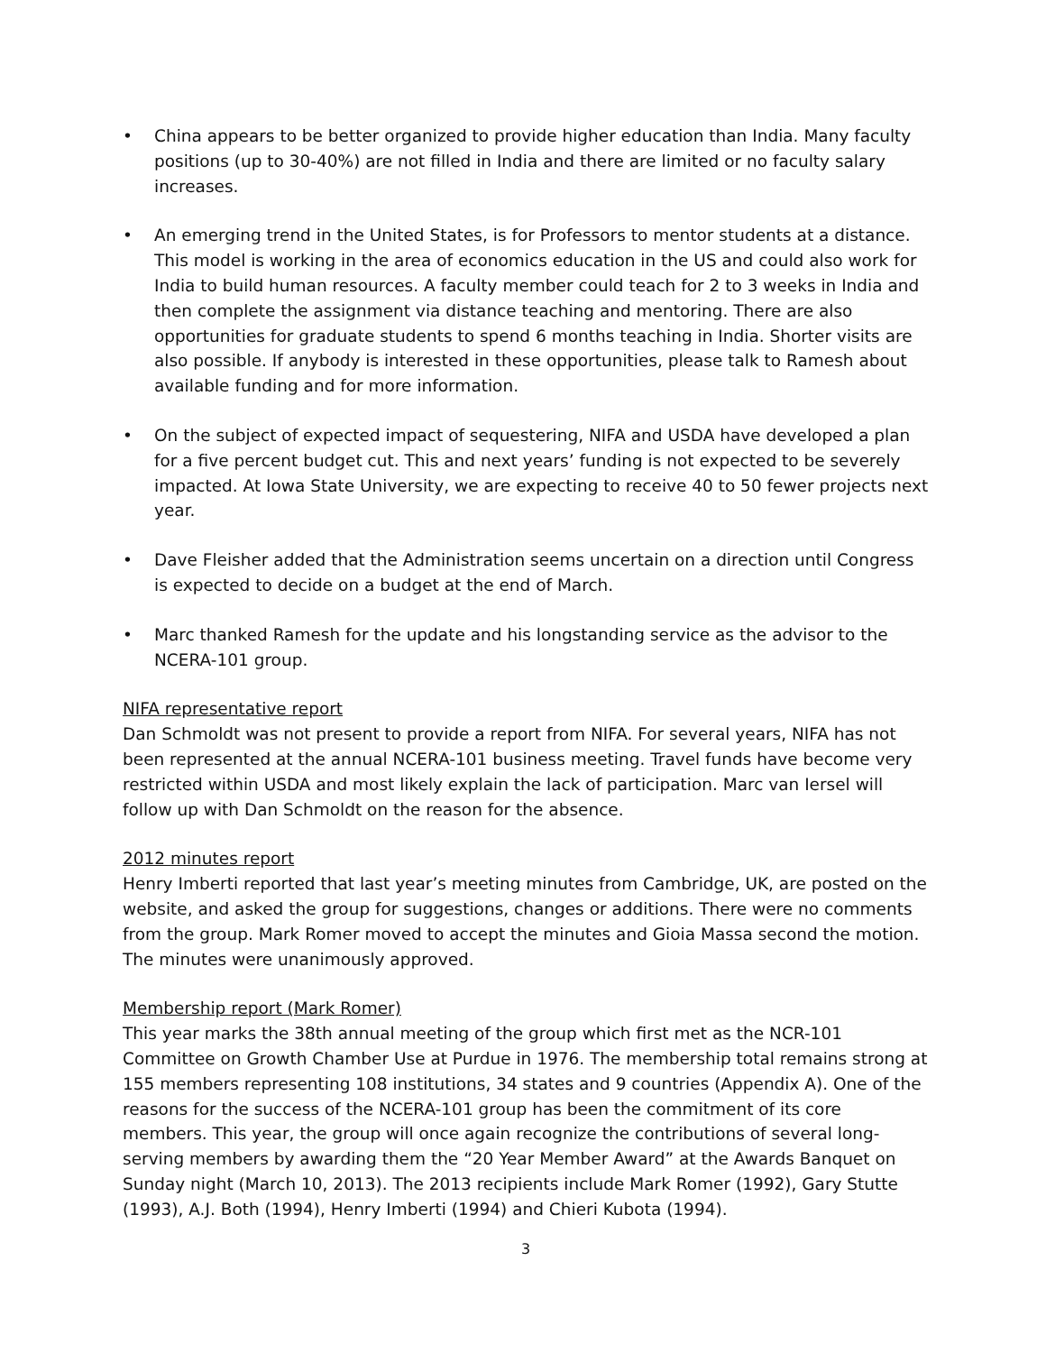• China appears to be better organized to provide higher education than India. Many faculty positions (up to 30-40%) are not filled in India and there are limited or no faculty salary increases.
• An emerging trend in the United States, is for Professors to mentor students at a distance. This model is working in the area of economics education in the US and could also work for India to build human resources. A faculty member could teach for 2 to 3 weeks in India and then complete the assignment via distance teaching and mentoring. There are also opportunities for graduate students to spend 6 months teaching in India. Shorter visits are also possible. If anybody is interested in these opportunities, please talk to Ramesh about available funding and for more information.
• On the subject of expected impact of sequestering, NIFA and USDA have developed a plan for a five percent budget cut. This and next years’ funding is not expected to be severely impacted. At Iowa State University, we are expecting to receive 40 to 50 fewer projects next year.
• Dave Fleisher added that the Administration seems uncertain on a direction until Congress is expected to decide on a budget at the end of March.
• Marc thanked Ramesh for the update and his longstanding service as the advisor to the NCERA-101 group.
NIFA representative report
Dan Schmoldt was not present to provide a report from NIFA. For several years, NIFA has not been represented at the annual NCERA-101 business meeting. Travel funds have become very restricted within USDA and most likely explain the lack of participation. Marc van Iersel will follow up with Dan Schmoldt on the reason for the absence.
2012 minutes report
Henry Imberti reported that last year’s meeting minutes from Cambridge, UK, are posted on the website, and asked the group for suggestions, changes or additions. There were no comments from the group. Mark Romer moved to accept the minutes and Gioia Massa second the motion. The minutes were unanimously approved.
Membership report (Mark Romer)
This year marks the 38th annual meeting of the group which first met as the NCR-101 Committee on Growth Chamber Use at Purdue in 1976. The membership total remains strong at 155 members representing 108 institutions, 34 states and 9 countries (Appendix A). One of the reasons for the success of the NCERA-101 group has been the commitment of its core members. This year, the group will once again recognize the contributions of several long-serving members by awarding them the “20 Year Member Award” at the Awards Banquet on Sunday night (March 10, 2013). The 2013 recipients include Mark Romer (1992), Gary Stutte (1993), A.J. Both (1994), Henry Imberti (1994) and Chieri Kubota (1994).
3